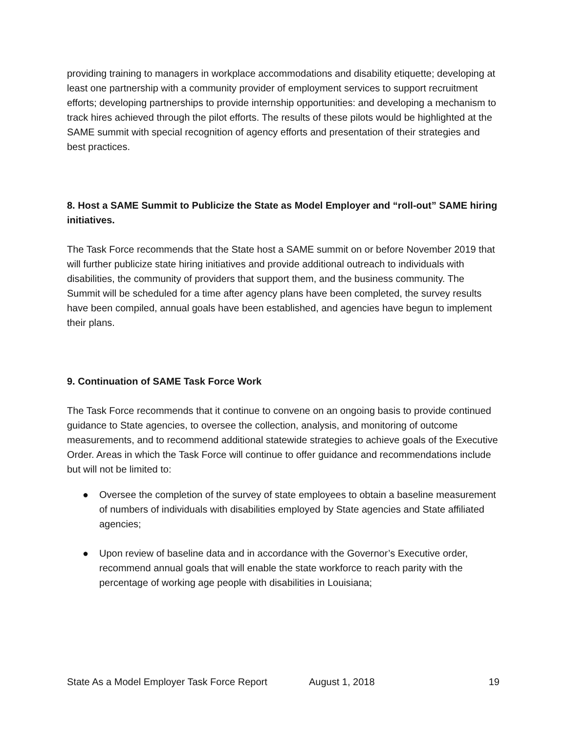providing training to managers in workplace accommodations and disability etiquette; developing at least one partnership with a community provider of employment services to support recruitment efforts; developing partnerships to provide internship opportunities: and developing a mechanism to track hires achieved through the pilot efforts. The results of these pilots would be highlighted at the SAME summit with special recognition of agency efforts and presentation of their strategies and best practices.
8. Host a SAME Summit to Publicize the State as Model Employer and “roll-out” SAME hiring initiatives.
The Task Force recommends that the State host a SAME summit on or before November 2019 that will further publicize state hiring initiatives and provide additional outreach to individuals with disabilities, the community of providers that support them, and the business community. The Summit will be scheduled for a time after agency plans have been completed, the survey results have been compiled, annual goals have been established, and agencies have begun to implement their plans.
9. Continuation of SAME Task Force Work
The Task Force recommends that it continue to convene on an ongoing basis to provide continued guidance to State agencies, to oversee the collection, analysis, and monitoring of outcome measurements, and to recommend additional statewide strategies to achieve goals of the Executive Order. Areas in which the Task Force will continue to offer guidance and recommendations include but will not be limited to:
● Oversee the completion of the survey of state employees to obtain a baseline measurement of numbers of individuals with disabilities employed by State agencies and State affiliated agencies;
● Upon review of baseline data and in accordance with the Governor’s Executive order, recommend annual goals that will enable the state workforce to reach parity with the percentage of working age people with disabilities in Louisiana;
State As a Model Employer Task Force Report August 1, 2018 19